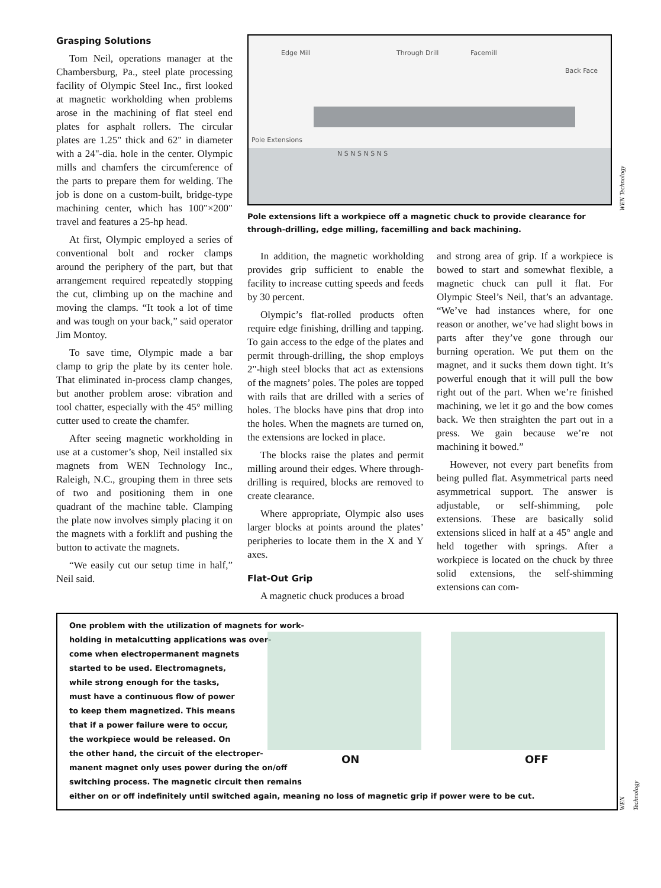Grasping Solutions
Tom Neil, operations manager at the Chambersburg, Pa., steel plate processing facility of Olympic Steel Inc., first looked at magnetic workholding when problems arose in the machining of flat steel end plates for asphalt rollers. The circular plates are 1.25" thick and 62" in diameter with a 24"-dia. hole in the center. Olympic mills and chamfers the circumference of the parts to prepare them for welding. The job is done on a custom-built, bridge-type machining center, which has 100"×200" travel and features a 25-hp head.
At first, Olympic employed a series of conventional bolt and rocker clamps around the periphery of the part, but that arrangement required repeatedly stopping the cut, climbing up on the machine and moving the clamps. “It took a lot of time and was tough on your back,” said operator Jim Montoy.
To save time, Olympic made a bar clamp to grip the plate by its center hole. That eliminated in-process clamp changes, but another problem arose: vibration and tool chatter, especially with the 45° milling cutter used to create the chamfer.
After seeing magnetic workholding in use at a customer’s shop, Neil installed six magnets from WEN Technology Inc., Raleigh, N.C., grouping them in three sets of two and positioning them in one quadrant of the machine table. Clamping the plate now involves simply placing it on the magnets with a forklift and pushing the button to activate the magnets.
“We easily cut our setup time in half,” Neil said.
Edge Mill Through Drill Facemill
Back Face
Pole Extensions
N S N S N S N S
Pole extensions lift a workpiece off a magnetic chuck to provide clearance for through-drilling, edge milling, facemilling and back machining.
In addition, the magnetic workholding provides grip sufficient to enable the facility to increase cutting speeds and feeds by 30 percent.
Olympic’s flat-rolled products often require edge finishing, drilling and tapping. To gain access to the edge of the plates and permit through-drilling, the shop employs 2"-high steel blocks that act as extensions of the magnets’ poles. The poles are topped with rails that are drilled with a series of holes. The blocks have pins that drop into the holes. When the magnets are turned on, the extensions are locked in place.
The blocks raise the plates and permit milling around their edges. Where through-drilling is required, blocks are removed to create clearance.
Where appropriate, Olympic also uses larger blocks at points around the plates’ peripheries to locate them in the X and Y axes.
Flat-Out Grip
A magnetic chuck produces a broad
and strong area of grip. If a workpiece is bowed to start and somewhat flexible, a magnetic chuck can pull it flat. For Olympic Steel’s Neil, that’s an advantage. “We’ve had instances where, for one reason or another, we’ve had slight bows in parts after they’ve gone through our burning operation. We put them on the magnet, and it sucks them down tight. It’s powerful enough that it will pull the bow right out of the part. When we’re finished machining, we let it go and the bow comes back. We then straighten the part out in a press. We gain because we’re not machining it bowed.”
However, not every part benefits from being pulled flat. Asymmetrical parts need asymmetrical support. The answer is adjustable, or self-shimming, pole extensions. These are basically solid extensions sliced in half at a 45° angle and held together with springs. After a workpiece is located on the chuck by three solid extensions, the self-shimming extensions can com-
WEN Technology
ON OFF
One problem with the utilization of magnets for work-
holding in metalcutting applications was over-
come when electropermanent magnets
started to be used. Electromagnets,
while strong enough for the tasks,
must have a continuous flow of power
to keep them magnetized. This means
that if a power failure were to occur,
the workpiece would be released. On
the other hand, the circuit of the electroper-
manent magnet only uses power during the on/off
switching process. The magnetic circuit then remains
either on or off indefinitely until switched again, meaning no loss of magnetic grip if power were to be cut.
WEN Technology